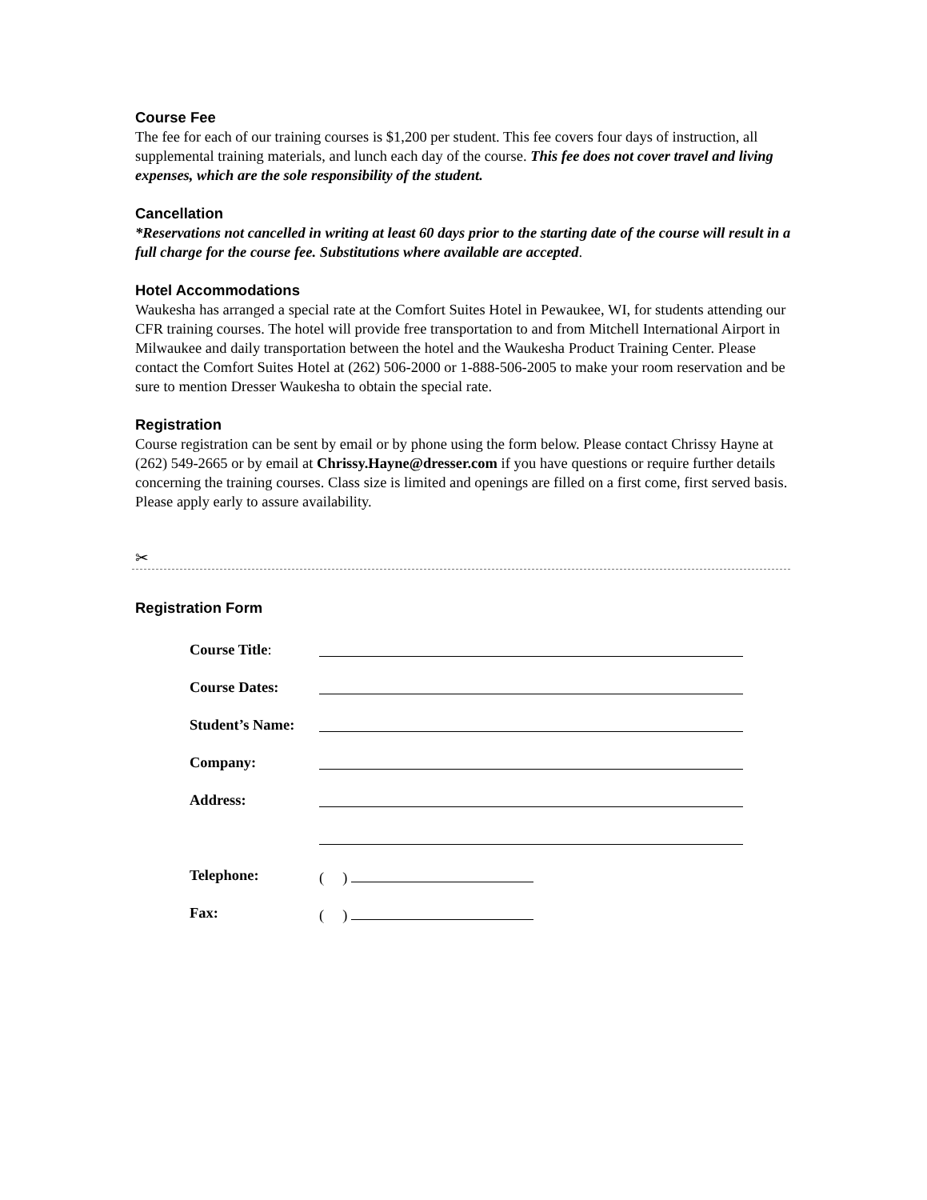Course Fee
The fee for each of our training courses is $1,200 per student. This fee covers four days of instruction, all supplemental training materials, and lunch each day of the course. This fee does not cover travel and living expenses, which are the sole responsibility of the student.
Cancellation
*Reservations not cancelled in writing at least 60 days prior to the starting date of the course will result in a full charge for the course fee. Substitutions where available are accepted.
Hotel Accommodations
Waukesha has arranged a special rate at the Comfort Suites Hotel in Pewaukee, WI, for students attending our CFR training courses. The hotel will provide free transportation to and from Mitchell International Airport in Milwaukee and daily transportation between the hotel and the Waukesha Product Training Center. Please contact the Comfort Suites Hotel at (262) 506-2000 or 1-888-506-2005 to make your room reservation and be sure to mention Dresser Waukesha to obtain the special rate.
Registration
Course registration can be sent by email or by phone using the form below. Please contact Chrissy Hayne at (262) 549-2665 or by email at Chrissy.Hayne@dresser.com if you have questions or require further details concerning the training courses. Class size is limited and openings are filled on a first come, first served basis. Please apply early to assure availability.
✂
Registration Form
| Course Title : | |
| Course Dates: | |
| Student’s Name: | |
| Company: | |
| Address: | |
| Telephone: | ( ) |
| Fax: | ( ) |